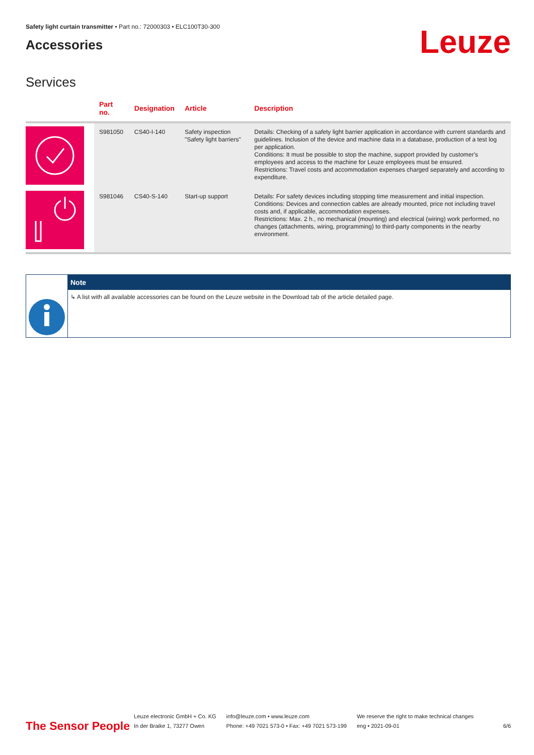Safety light curtain transmitter • Part no.: 72000303 • ELC100T30-300
Accessories
Leuze
Services
| | Part no. | Designation | Article | Description |
| --- | --- | --- | --- | --- |
| | S981050 | CS40-I-140 | Safety inspection "Safety light barriers" | Details: Checking of a safety light barrier application in accordance with current standards and guidelines. Inclusion of the device and machine data in a database, production of a test log per application. Conditions: It must be possible to stop the machine, support provided by customer's employees and access to the machine for Leuze employees must be ensured. Restrictions: Travel costs and accommodation expenses charged separately and according to expenditure. |
| | S981046 | CS40-S-140 | Start-up support | Details: For safety devices including stopping time measurement and initial inspection. Conditions: Devices and connection cables are already mounted, price not including travel costs and, if applicable, accommodation expenses. Restrictions: Max. 2 h., no mechanical (mounting) and electrical (wiring) work performed, no changes (attachments, wiring, programming) to third-party components in the nearby environment. |
Note
↳ A list with all available accessories can be found on the Leuze website in the Download tab of the article detailed page.
The Sensor People
Leuze electronic GmbH + Co. KG
In der Braike 1, 73277 Owen
info@leuze.com • www.leuze.com
Phone: +49 7021 573-0 • Fax: +49 7021 573-199
We reserve the right to make technical changes
eng • 2021-09-01
6/6